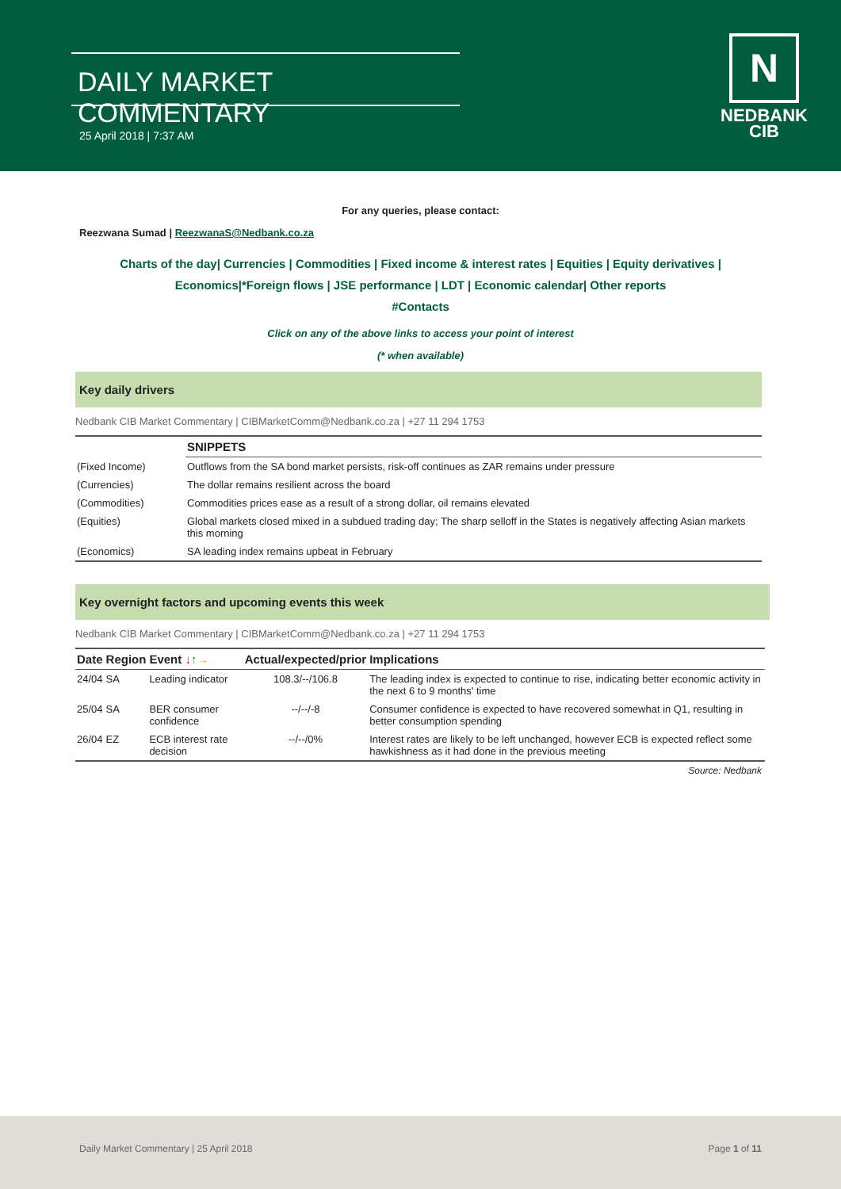DAILY MARKET COMMENTARY
25 April 2018 | 7:37 AM
N
NEDBANK
CIB
For any queries, please contact:
Reezwana Sumad | ReezwanaS@Nedbank.co.za
Charts of the day| Currencies | Commodities | Fixed income & interest rates | Equities | Equity derivatives | Economics|*Foreign flows | JSE performance | LDT | Economic calendar| Other reports
#Contacts
Click on any of the above links to access your point of interest
(* when available)
Key daily drivers
Nedbank CIB Market Commentary | CIBMarketComm@Nedbank.co.za | +27 11 294 1753
| | SNIPPETS |
| --- | --- |
| (Fixed Income) | Outflows from the SA bond market persists, risk-off continues as ZAR remains under pressure |
| (Currencies) | The dollar remains resilient across the board |
| (Commodities) | Commodities prices ease as a result of a strong dollar, oil remains elevated |
| (Equities) | Global markets closed mixed in a subdued trading day; The sharp selloff in the States is negatively affecting Asian markets this morning |
| (Economics) | SA leading index remains upbeat in February |
Key overnight factors and upcoming events this week
Nedbank CIB Market Commentary | CIBMarketComm@Nedbank.co.za | +27 11 294 1753
| Date | Region | Event ↓ ↑ → | Actual/expected/prior | Implications |
| --- | --- | --- | --- | --- |
| 24/04 | SA | Leading indicator | 108.3/--/106.8 | The leading index is expected to continue to rise, indicating better economic activity in the next 6 to 9 months' time |
| 25/04 | SA | BER consumer confidence | --/--/-8 | Consumer confidence is expected to have recovered somewhat in Q1, resulting in better consumption spending |
| 26/04 | EZ | ECB interest rate decision | --/--/0% | Interest rates are likely to be left unchanged, however ECB is expected reflect some hawkishness as it had done in the previous meeting |
Source: Nedbank
Daily Market Commentary | 25 April 2018 Page 1 of 11